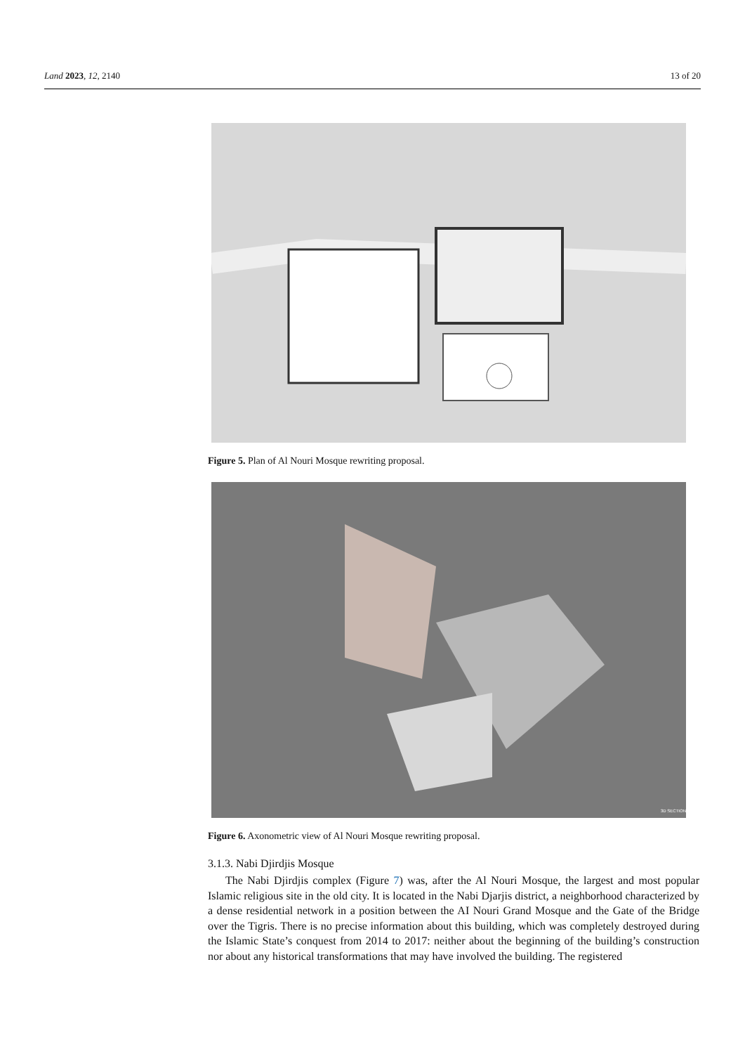Land 2023, 12, 2140 13 of 20
Figure 5. Plan of Al Nouri Mosque rewriting proposal.
3D SECTION
Figure 6. Axonometric view of Al Nouri Mosque rewriting proposal.
3.1.3. Nabi Djirdjis Mosque
The Nabi Djirdjis complex (Figure 7) was, after the Al Nouri Mosque, the largest and most popular Islamic religious site in the old city. It is located in the Nabi Djarjis district, a neighborhood characterized by a dense residential network in a position between the AI Nouri Grand Mosque and the Gate of the Bridge over the Tigris. There is no precise information about this building, which was completely destroyed during the Islamic State’s conquest from 2014 to 2017: neither about the beginning of the building’s construction nor about any historical transformations that may have involved the building. The registered